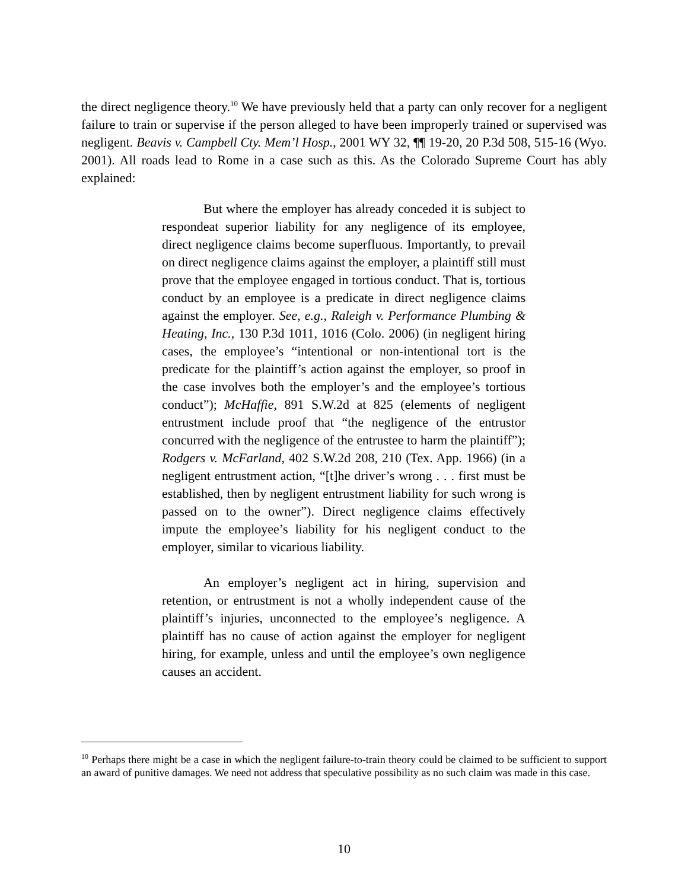the direct negligence theory.<sup>10</sup> We have previously held that a party can only recover for a negligent failure to train or supervise if the person alleged to have been improperly trained or supervised was negligent. Beavis v. Campbell Cty. Mem’l Hosp., 2001 WY 32, ¶¶ 19-20, 20 P.3d 508, 515-16 (Wyo. 2001). All roads lead to Rome in a case such as this. As the Colorado Supreme Court has ably explained:
But where the employer has already conceded it is subject to respondeat superior liability for any negligence of its employee, direct negligence claims become superfluous. Importantly, to prevail on direct negligence claims against the employer, a plaintiff still must prove that the employee engaged in tortious conduct. That is, tortious conduct by an employee is a predicate in direct negligence claims against the employer. See, e.g., Raleigh v. Performance Plumbing & Heating, Inc., 130 P.3d 1011, 1016 (Colo. 2006) (in negligent hiring cases, the employee’s “intentional or non-intentional tort is the predicate for the plaintiff’s action against the employer, so proof in the case involves both the employer’s and the employee’s tortious conduct”); McHaffie, 891 S.W.2d at 825 (elements of negligent entrustment include proof that “the negligence of the entrustor concurred with the negligence of the entrustee to harm the plaintiff”); Rodgers v. McFarland, 402 S.W.2d 208, 210 (Tex. App. 1966) (in a negligent entrustment action, “[t]he driver’s wrong . . . first must be established, then by negligent entrustment liability for such wrong is passed on to the owner”). Direct negligence claims effectively impute the employee’s liability for his negligent conduct to the employer, similar to vicarious liability.
An employer’s negligent act in hiring, supervision and retention, or entrustment is not a wholly independent cause of the plaintiff’s injuries, unconnected to the employee’s negligence. A plaintiff has no cause of action against the employer for negligent hiring, for example, unless and until the employee’s own negligence causes an accident.
<sup>10</sup> Perhaps there might be a case in which the negligent failure-to-train theory could be claimed to be sufficient to support an award of punitive damages. We need not address that speculative possibility as no such claim was made in this case.
10